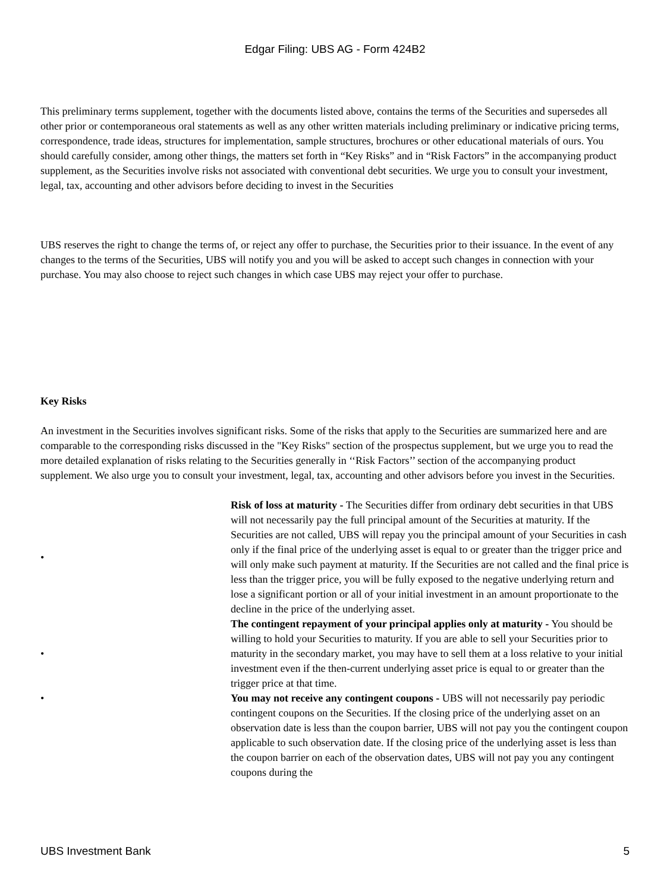Edgar Filing: UBS AG - Form 424B2
This preliminary terms supplement, together with the documents listed above, contains the terms of the Securities and supersedes all other prior or contemporaneous oral statements as well as any other written materials including preliminary or indicative pricing terms, correspondence, trade ideas, structures for implementation, sample structures, brochures or other educational materials of ours. You should carefully consider, among other things, the matters set forth in “Key Risks” and in “Risk Factors” in the accompanying product supplement, as the Securities involve risks not associated with conventional debt securities. We urge you to consult your investment, legal, tax, accounting and other advisors before deciding to invest in the Securities
UBS reserves the right to change the terms of, or reject any offer to purchase, the Securities prior to their issuance. In the event of any changes to the terms of the Securities, UBS will notify you and you will be asked to accept such changes in connection with your purchase. You may also choose to reject such changes in which case UBS may reject your offer to purchase.
Key Risks
An investment in the Securities involves significant risks. Some of the risks that apply to the Securities are summarized here and are comparable to the corresponding risks discussed in the "Key Risks" section of the prospectus supplement, but we urge you to read the more detailed explanation of risks relating to the Securities generally in ‘‘Risk Factors’’ section of the accompanying product supplement. We also urge you to consult your investment, legal, tax, accounting and other advisors before you invest in the Securities.
| • | Risk of loss at maturity - The Securities differ from ordinary debt securities in that UBS will not necessarily pay the full principal amount of the Securities at maturity. If the Securities are not called, UBS will repay you the principal amount of your Securities in cash only if the final price of the underlying asset is equal to or greater than the trigger price and will only make such payment at maturity. If the Securities are not called and the final price is less than the trigger price, you will be fully exposed to the negative underlying return and lose a significant portion or all of your initial investment in an amount proportionate to the decline in the price of the underlying asset. |
| • | The contingent repayment of your principal applies only at maturity - You should be willing to hold your Securities to maturity. If you are able to sell your Securities prior to maturity in the secondary market, you may have to sell them at a loss relative to your initial investment even if the then-current underlying asset price is equal to or greater than the trigger price at that time. |
| • | You may not receive any contingent coupons - UBS will not necessarily pay periodic contingent coupons on the Securities. If the closing price of the underlying asset on an observation date is less than the coupon barrier, UBS will not pay you the contingent coupon applicable to such observation date. If the closing price of the underlying asset is less than the coupon barrier on each of the observation dates, UBS will not pay you any contingent coupons during the |
UBS Investment Bank 5